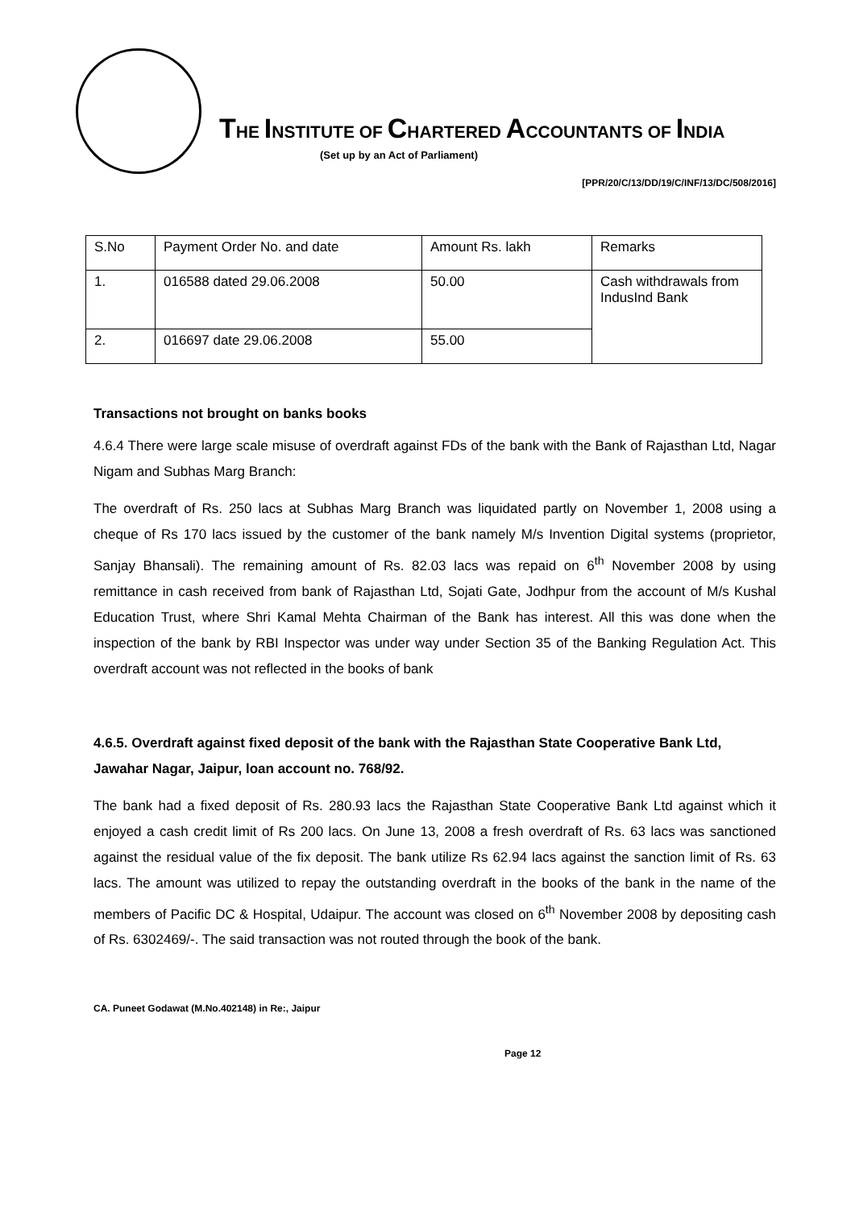THE INSTITUTE OF CHARTERED ACCOUNTANTS OF INDIA
(Set up by an Act of Parliament)
[PPR/20/C/13/DD/19/C/INF/13/DC/508/2016]
| S.No | Payment Order No. and date | Amount Rs. lakh | Remarks |
| 1. | 016588 dated 29.06.2008 | 50.00 | Cash withdrawals from IndusInd Bank |
| 2. | 016697 date 29.06.2008 | 55.00 | |
Transactions not brought on banks books
4.6.4 There were large scale misuse of overdraft against FDs of the bank with the Bank of Rajasthan Ltd, Nagar Nigam and Subhas Marg Branch:
The overdraft of Rs. 250 lacs at Subhas Marg Branch was liquidated partly on November 1, 2008 using a cheque of Rs 170 lacs issued by the customer of the bank namely M/s Invention Digital systems (proprietor, Sanjay Bhansali). The remaining amount of Rs. 82.03 lacs was repaid on 6<sup>th</sup> November 2008 by using remittance in cash received from bank of Rajasthan Ltd, Sojati Gate, Jodhpur from the account of M/s Kushal Education Trust, where Shri Kamal Mehta Chairman of the Bank has interest. All this was done when the inspection of the bank by RBI Inspector was under way under Section 35 of the Banking Regulation Act. This overdraft account was not reflected in the books of bank
4.6.5. Overdraft against fixed deposit of the bank with the Rajasthan State Cooperative Bank Ltd, Jawahar Nagar, Jaipur, loan account no. 768/92.
The bank had a fixed deposit of Rs. 280.93 lacs the Rajasthan State Cooperative Bank Ltd against which it enjoyed a cash credit limit of Rs 200 lacs. On June 13, 2008 a fresh overdraft of Rs. 63 lacs was sanctioned against the residual value of the fix deposit. The bank utilize Rs 62.94 lacs against the sanction limit of Rs. 63 lacs. The amount was utilized to repay the outstanding overdraft in the books of the bank in the name of the members of Pacific DC & Hospital, Udaipur. The account was closed on 6<sup>th</sup> November 2008 by depositing cash of Rs. 6302469/-. The said transaction was not routed through the book of the bank.
CA. Puneet Godawat (M.No.402148) in Re:, Jaipur
Page 12